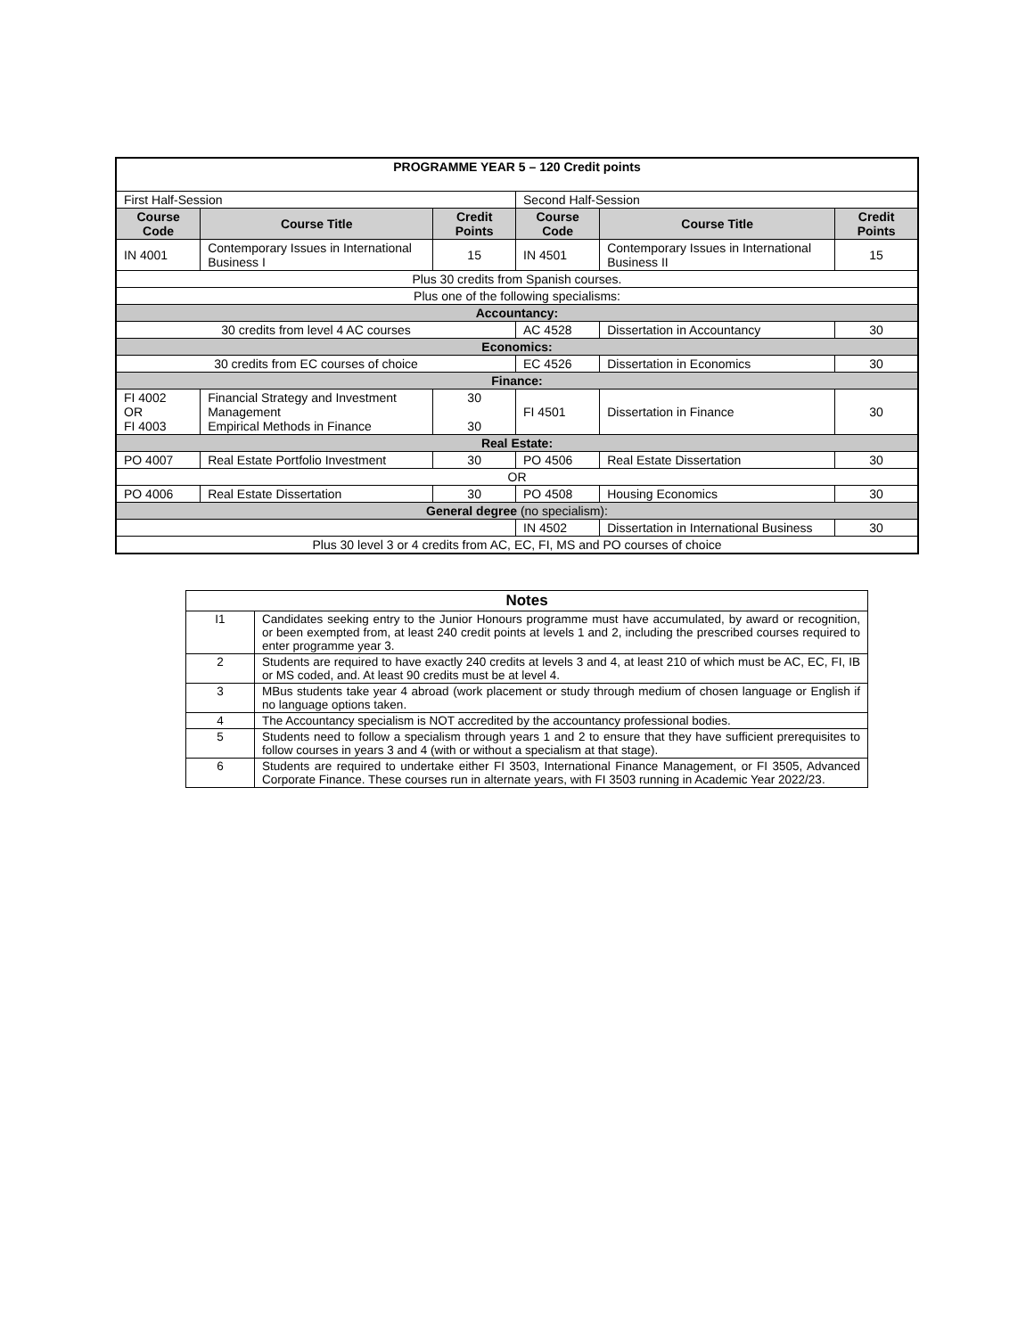| PROGRAMME YEAR 5 – 120 Credit points | | | | | |
| First Half-Session | | | Second Half-Session | | |
| Course Code | Course Title | Credit Points | Course Code | Course Title | Credit Points |
| IN 4001 | Contemporary Issues in International Business I | 15 | IN 4501 | Contemporary Issues in International Business II | 15 |
| Plus 30 credits from Spanish courses. | | | | | |
| Plus one of the following specialisms: | | | | | |
| Accountancy: | | | | | |
| 30 credits from level 4 AC courses | | | AC 4528 | Dissertation in Accountancy | 30 |
| Economics: | | | | | |
| 30 credits from EC courses of choice | | | EC 4526 | Dissertation in Economics | 30 |
| Finance: | | | | | |
| FI 4002 OR FI 4003 | Financial Strategy and Investment Management Empirical Methods in Finance | 30 30 | FI 4501 | Dissertation in Finance | 30 |
| Real Estate: | | | | | |
| PO 4007 | Real Estate Portfolio Investment | 30 | PO 4506 | Real Estate Dissertation | 30 |
| OR | | | | | |
| PO 4006 | Real Estate Dissertation | 30 | PO 4508 | Housing Economics | 30 |
| General degree (no specialism): | | | | | |
| | | | IN 4502 | Dissertation in International Business | 30 |
| Plus 30 level 3 or 4 credits from AC, EC, FI, MS and PO courses of choice | | | | | |
| Notes | |
| I1 | Candidates seeking entry to the Junior Honours programme must have accumulated, by award or recognition, or been exempted from, at least 240 credit points at levels 1 and 2, including the prescribed courses required to enter programme year 3. |
| 2 | Students are required to have exactly 240 credits at levels 3 and 4, at least 210 of which must be AC, EC, FI, IB or MS coded, and. At least 90 credits must be at level 4. |
| 3 | MBus students take year 4 abroad (work placement or study through medium of chosen language or English if no language options taken. |
| 4 | The Accountancy specialism is NOT accredited by the accountancy professional bodies. |
| 5 | Students need to follow a specialism through years 1 and 2 to ensure that they have sufficient prerequisites to follow courses in years 3 and 4 (with or without a specialism at that stage). |
| 6 | Students are required to undertake either FI 3503, International Finance Management, or FI 3505, Advanced Corporate Finance. These courses run in alternate years, with FI 3503 running in Academic Year 2022/23. |